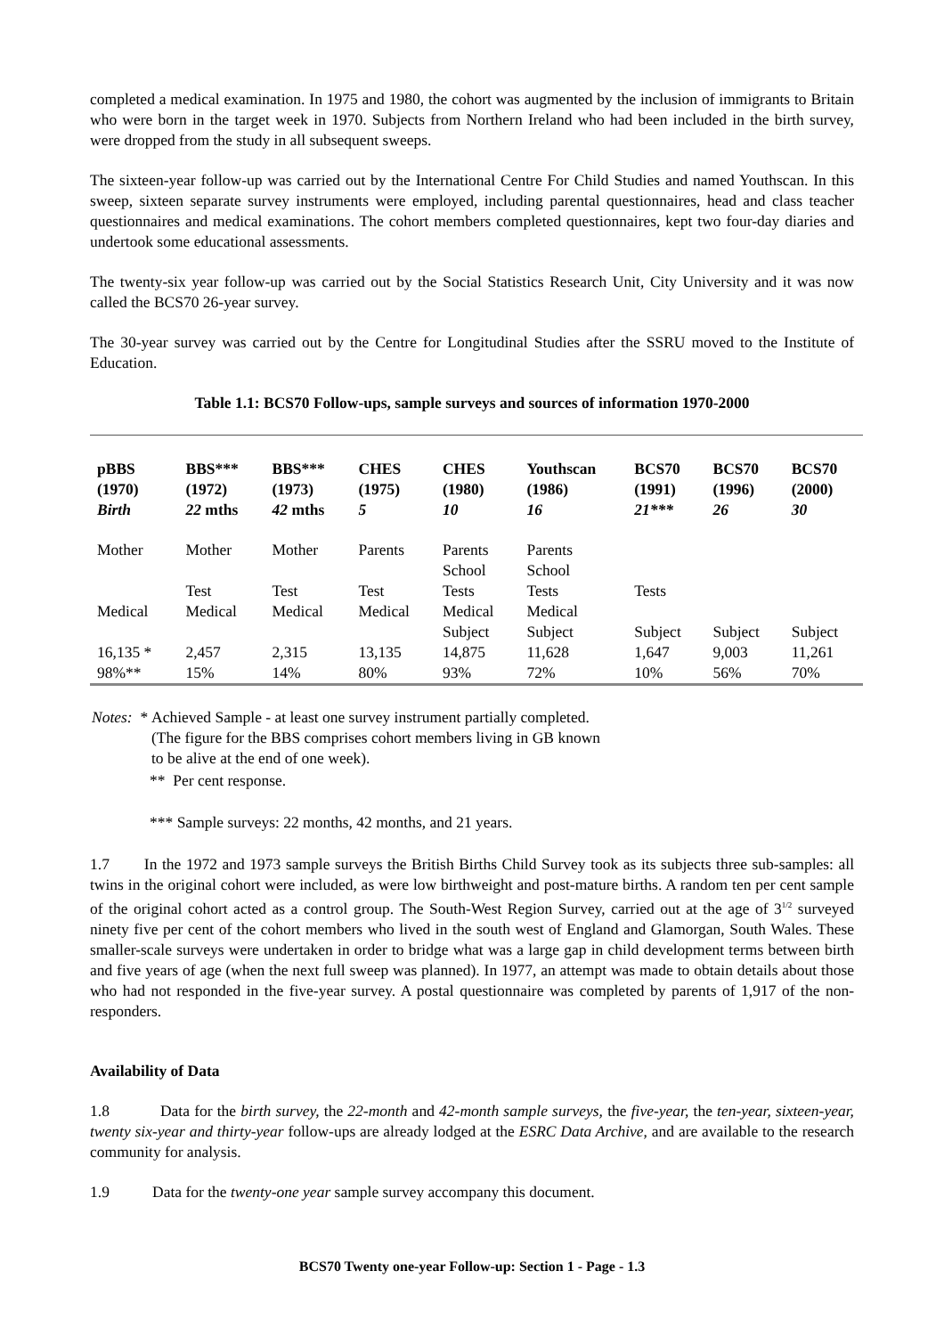completed a medical examination. In 1975 and 1980, the cohort was augmented by the inclusion of immigrants to Britain who were born in the target week in 1970. Subjects from Northern Ireland who had been included in the birth survey, were dropped from the study in all subsequent sweeps.
The sixteen-year follow-up was carried out by the International Centre For Child Studies and named Youthscan. In this sweep, sixteen separate survey instruments were employed, including parental questionnaires, head and class teacher questionnaires and medical examinations. The cohort members completed questionnaires, kept two four-day diaries and undertook some educational assessments.
The twenty-six year follow-up was carried out by the Social Statistics Research Unit, City University and it was now called the BCS70 26-year survey.
The 30-year survey was carried out by the Centre for Longitudinal Studies after the SSRU moved to the Institute of Education.
Table 1.1: BCS70 Follow-ups, sample surveys and sources of information 1970-2000
| pBBS (1970) Birth | BBS*** (1972) 22 mths | BBS*** (1973) 42 mths | CHES (1975) 5 | CHES (1980) 10 | Youthscan (1986) 16 | BCS70 (1991) 21*** | BCS70 (1996) 26 | BCS70 (2000) 30 |
| --- | --- | --- | --- | --- | --- | --- | --- | --- |
| Mother | Mother | Mother | Parents | Parents | Parents | | | |
| | | | | School | School | | | |
| | Test | Test | Test | Tests | Tests | Tests | | |
| Medical | Medical | Medical | Medical | Medical | Medical | | | |
| | | | | Subject | Subject | Subject | Subject | Subject |
| 16,135 * | 2,457 | 2,315 | 13,135 | 14,875 | 11,628 | 1,647 | 9,003 | 11,261 |
| 98%** | 15% | 14% | 80% | 93% | 72% | 10% | 56% | 70% |
| Notes: * | Achieved Sample - at least one survey instrument partially completed. (The figure for the BBS comprises cohort members living in GB known to be alive at the end of one week). |
| ** Per cent response. | |
| *** Sample surveys: 22 months, 42 months, and 21 years. | |
1.7 In the 1972 and 1973 sample surveys the British Births Child Survey took as its subjects three sub-samples: all twins in the original cohort were included, as were low birthweight and post-mature births. A random ten per cent sample of the original cohort acted as a control group. The South-West Region Survey, carried out at the age of 3<sup>1/2</sup> surveyed ninety five per cent of the cohort members who lived in the south west of England and Glamorgan, South Wales. These smaller-scale surveys were undertaken in order to bridge what was a large gap in child development terms between birth and five years of age (when the next full sweep was planned). In 1977, an attempt was made to obtain details about those who had not responded in the five-year survey. A postal questionnaire was completed by parents of 1,917 of the non-responders.
Availability of Data
1.8 Data for the birth survey, the 22-month and 42-month sample surveys, the five-year, the ten-year, sixteen-year, twenty six-year and thirty-year follow-ups are already lodged at the ESRC Data Archive, and are available to the research community for analysis.
1.9 Data for the twenty-one year sample survey accompany this document.
BCS70 Twenty one-year Follow-up: Section 1 - Page - 1.3